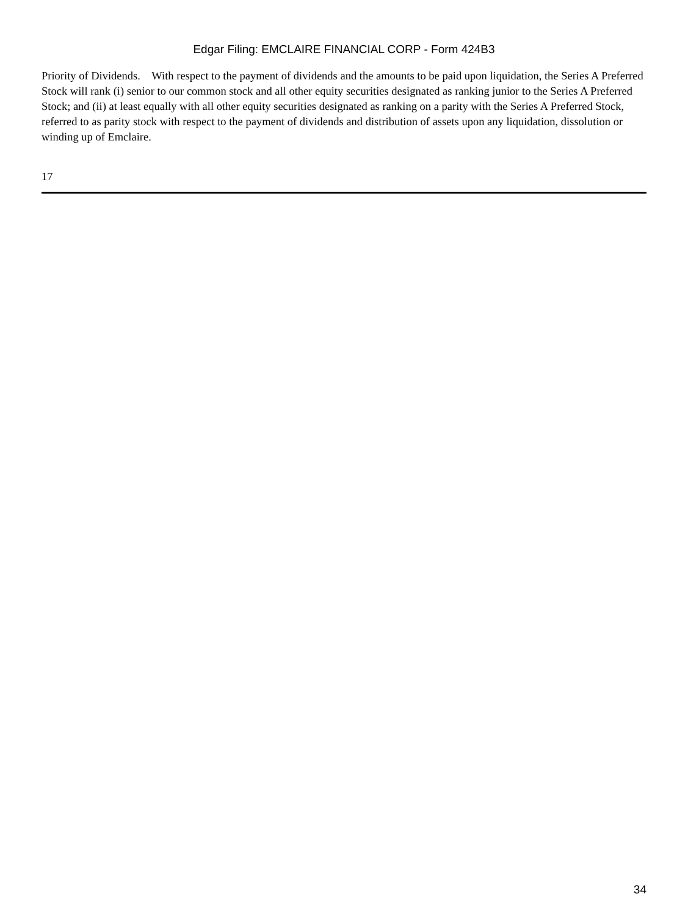Edgar Filing: EMCLAIRE FINANCIAL CORP - Form 424B3
Priority of Dividends. With respect to the payment of dividends and the amounts to be paid upon liquidation, the Series A Preferred Stock will rank (i) senior to our common stock and all other equity securities designated as ranking junior to the Series A Preferred Stock; and (ii) at least equally with all other equity securities designated as ranking on a parity with the Series A Preferred Stock, referred to as parity stock with respect to the payment of dividends and distribution of assets upon any liquidation, dissolution or winding up of Emclaire.
17
34